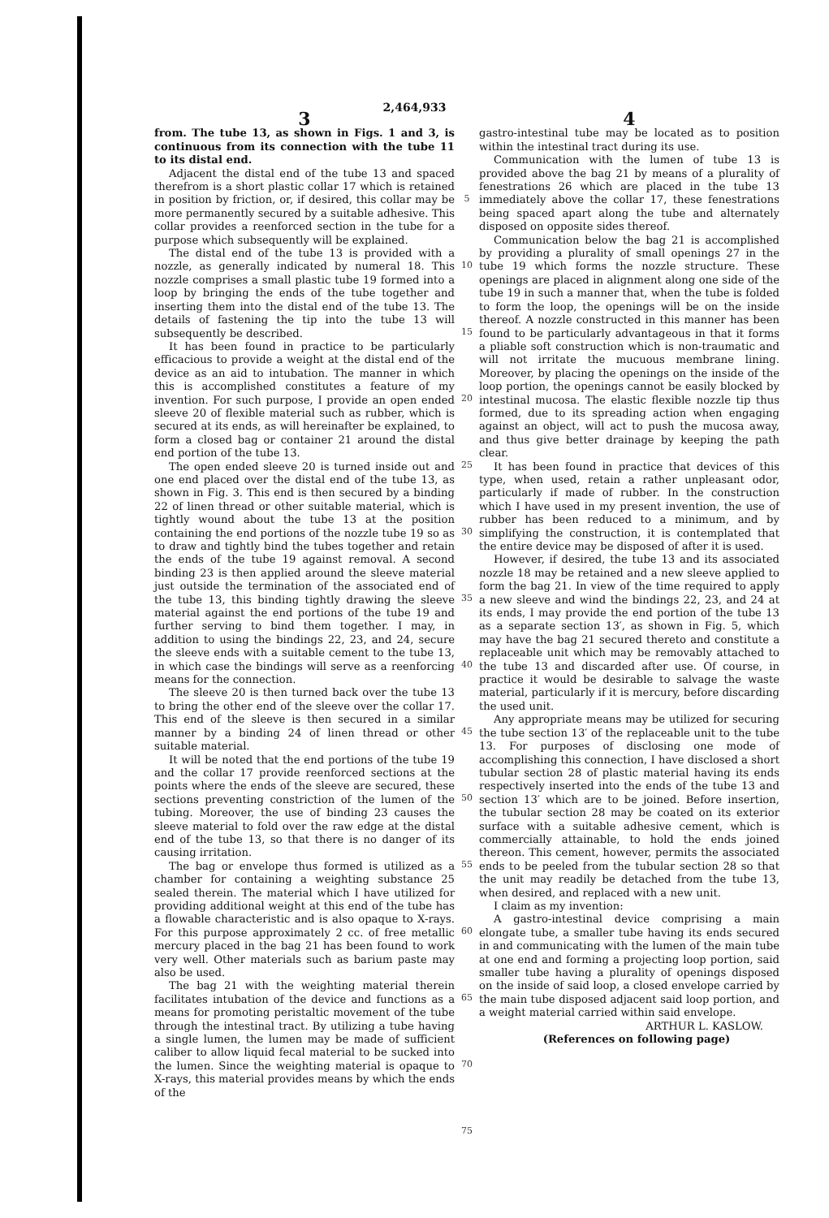2,464,933
3
from. The tube 13, as shown in Figs. 1 and 3, is continuous from its connection with the tube 11 to its distal end.
Adjacent the distal end of the tube 13 and spaced therefrom is a short plastic collar 17 which is retained in position by friction, or, if desired, this collar may be more permanently secured by a suitable adhesive. This collar provides a reenforced section in the tube for a purpose which subsequently will be explained.
The distal end of the tube 13 is provided with a nozzle, as generally indicated by numeral 18. This nozzle comprises a small plastic tube 19 formed into a loop by bringing the ends of the tube together and inserting them into the distal end of the tube 13. The details of fastening the tip into the tube 13 will subsequently be described.
It has been found in practice to be particularly efficacious to provide a weight at the distal end of the device as an aid to intubation. The manner in which this is accomplished constitutes a feature of my invention. For such purpose, I provide an open ended sleeve 20 of flexible material such as rubber, which is secured at its ends, as will hereinafter be explained, to form a closed bag or container 21 around the distal end portion of the tube 13.
The open ended sleeve 20 is turned inside out and one end placed over the distal end of the tube 13, as shown in Fig. 3. This end is then secured by a binding 22 of linen thread or other suitable material, which is tightly wound about the tube 13 at the position containing the end portions of the nozzle tube 19 so as to draw and tightly bind the tubes together and retain the ends of the tube 19 against removal. A second binding 23 is then applied around the sleeve material just outside the termination of the associated end of the tube 13, this binding tightly drawing the sleeve material against the end portions of the tube 19 and further serving to bind them together. I may, in addition to using the bindings 22, 23, and 24, secure the sleeve ends with a suitable cement to the tube 13, in which case the bindings will serve as a reenforcing means for the connection.
The sleeve 20 is then turned back over the tube 13 to bring the other end of the sleeve over the collar 17. This end of the sleeve is then secured in a similar manner by a binding 24 of linen thread or other suitable material.
It will be noted that the end portions of the tube 19 and the collar 17 provide reenforced sections at the points where the ends of the sleeve are secured, these sections preventing constriction of the lumen of the tubing. Moreover, the use of binding 23 causes the sleeve material to fold over the raw edge at the distal end of the tube 13, so that there is no danger of its causing irritation.
The bag or envelope thus formed is utilized as a chamber for containing a weighting substance 25 sealed therein. The material which I have utilized for providing additional weight at this end of the tube has a flowable characteristic and is also opaque to X-rays. For this purpose approximately 2 cc. of free metallic mercury placed in the bag 21 has been found to work very well. Other materials such as barium paste may also be used.
The bag 21 with the weighting material therein facilitates intubation of the device and functions as a means for promoting peristaltic movement of the tube through the intestinal tract. By utilizing a tube having a single lumen, the lumen may be made of sufficient caliber to allow liquid fecal material to be sucked into the lumen. Since the weighting material is opaque to X-rays, this material provides means by which the ends of the
5
10
15
20
25
30
35
40
45
50
55
60
65
70
75
4
gastro-intestinal tube may be located as to position within the intestinal tract during its use.
Communication with the lumen of tube 13 is provided above the bag 21 by means of a plurality of fenestrations 26 which are placed in the tube 13 immediately above the collar 17, these fenestrations being spaced apart along the tube and alternately disposed on opposite sides thereof.
Communication below the bag 21 is accomplished by providing a plurality of small openings 27 in the tube 19 which forms the nozzle structure. These openings are placed in alignment along one side of the tube 19 in such a manner that, when the tube is folded to form the loop, the openings will be on the inside thereof. A nozzle constructed in this manner has been found to be particularly advantageous in that it forms a pliable soft construction which is non-traumatic and will not irritate the mucuous membrane lining. Moreover, by placing the openings on the inside of the loop portion, the openings cannot be easily blocked by intestinal mucosa. The elastic flexible nozzle tip thus formed, due to its spreading action when engaging against an object, will act to push the mucosa away, and thus give better drainage by keeping the path clear.
It has been found in practice that devices of this type, when used, retain a rather unpleasant odor, particularly if made of rubber. In the construction which I have used in my present invention, the use of rubber has been reduced to a minimum, and by simplifying the construction, it is contemplated that the entire device may be disposed of after it is used.
However, if desired, the tube 13 and its associated nozzle 18 may be retained and a new sleeve applied to form the bag 21. In view of the time required to apply a new sleeve and wind the bindings 22, 23, and 24 at its ends, I may provide the end portion of the tube 13 as a separate section 13′, as shown in Fig. 5, which may have the bag 21 secured thereto and constitute a replaceable unit which may be removably attached to the tube 13 and discarded after use. Of course, in practice it would be desirable to salvage the waste material, particularly if it is mercury, before discarding the used unit.
Any appropriate means may be utilized for securing the tube section 13′ of the replaceable unit to the tube 13. For purposes of disclosing one mode of accomplishing this connection, I have disclosed a short tubular section 28 of plastic material having its ends respectively inserted into the ends of the tube 13 and section 13′ which are to be joined. Before insertion, the tubular section 28 may be coated on its exterior surface with a suitable adhesive cement, which is commercially attainable, to hold the ends joined thereon. This cement, however, permits the associated ends to be peeled from the tubular section 28 so that the unit may readily be detached from the tube 13, when desired, and replaced with a new unit.
I claim as my invention:
A gastro-intestinal device comprising a main elongate tube, a smaller tube having its ends secured in and communicating with the lumen of the main tube at one end and forming a projecting loop portion, said smaller tube having a plurality of openings disposed on the inside of said loop, a closed envelope carried by the main tube disposed adjacent said loop portion, and a weight material carried within said envelope.
ARTHUR L. KASLOW.
(References on following page)